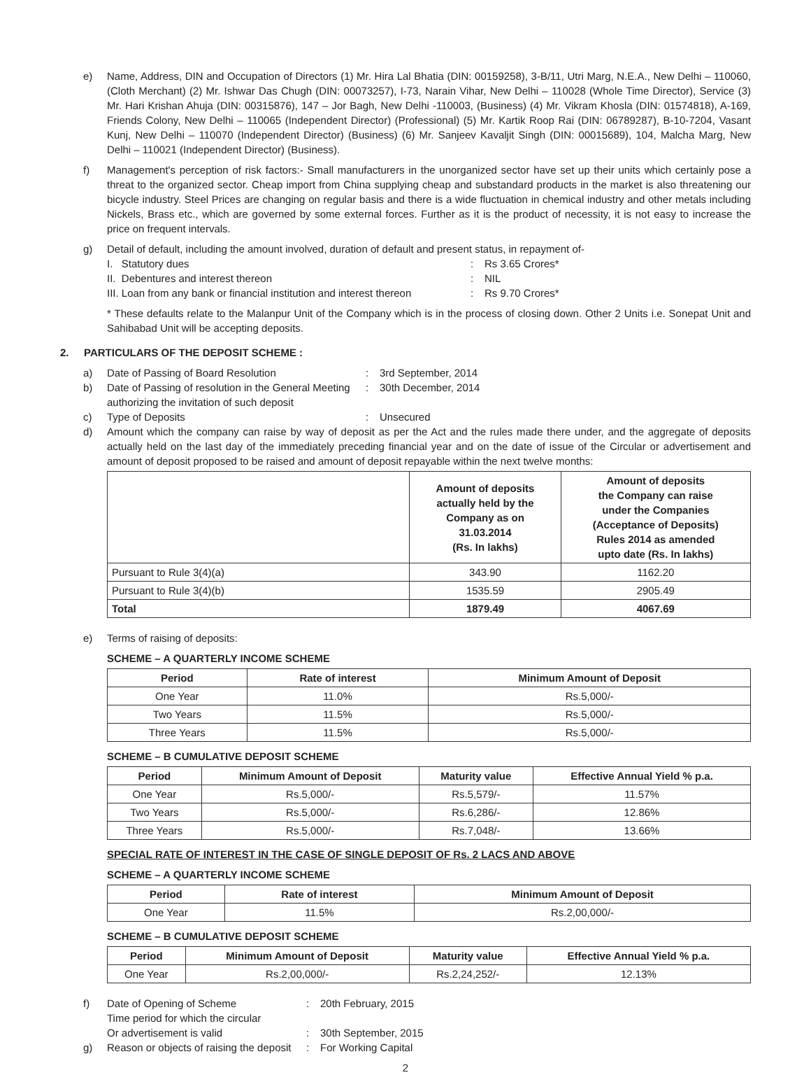e) Name, Address, DIN and Occupation of Directors (1) Mr. Hira Lal Bhatia (DIN: 00159258), 3-B/11, Utri Marg, N.E.A., New Delhi – 110060, (Cloth Merchant) (2) Mr. Ishwar Das Chugh (DIN: 00073257), I-73, Narain Vihar, New Delhi – 110028 (Whole Time Director), Service (3) Mr. Hari Krishan Ahuja (DIN: 00315876), 147 – Jor Bagh, New Delhi -110003, (Business) (4) Mr. Vikram Khosla (DIN: 01574818), A-169, Friends Colony, New Delhi – 110065 (Independent Director) (Professional) (5) Mr. Kartik Roop Rai (DIN: 06789287), B-10-7204, Vasant Kunj, New Delhi – 110070 (Independent Director) (Business) (6) Mr. Sanjeev Kavaljit Singh (DIN: 00015689), 104, Malcha Marg, New Delhi – 110021 (Independent Director) (Business).
f) Management's perception of risk factors:- Small manufacturers in the unorganized sector have set up their units which certainly pose a threat to the organized sector. Cheap import from China supplying cheap and substandard products in the market is also threatening our bicycle industry. Steel Prices are changing on regular basis and there is a wide fluctuation in chemical industry and other metals including Nickels, Brass etc., which are governed by some external forces. Further as it is the product of necessity, it is not easy to increase the price on frequent intervals.
g) Detail of default, including the amount involved, duration of default and present status, in repayment of-
I. Statutory dues: Rs 3.65 Crores*
II. Debentures and interest thereon: NIL
III. Loan from any bank or financial institution and interest thereon: Rs 9.70 Crores*
* These defaults relate to the Malanpur Unit of the Company which is in the process of closing down. Other 2 Units i.e. Sonepat Unit and Sahibabad Unit will be accepting deposits.
2. PARTICULARS OF THE DEPOSIT SCHEME :
a) Date of Passing of Board Resolution: 3rd September, 2014
b) Date of Passing of resolution in the General Meeting authorizing the invitation of such deposit: 30th December, 2014
c) Type of Deposits: Unsecured
d) Amount which the company can raise by way of deposit as per the Act and the rules made there under, and the aggregate of deposits actually held on the last day of the immediately preceding financial year and on the date of issue of the Circular or advertisement and amount of deposit proposed to be raised and amount of deposit repayable within the next twelve months:
| | Amount of deposits actually held by the Company as on 31.03.2014 (Rs. In lakhs) | Amount of deposits the Company can raise under the Companies (Acceptance of Deposits) Rules 2014 as amended upto date (Rs. In lakhs) |
| --- | --- | --- |
| Pursuant to Rule 3(4)(a) | 343.90 | 1162.20 |
| Pursuant to Rule 3(4)(b) | 1535.59 | 2905.49 |
| Total | 1879.49 | 4067.69 |
e) Terms of raising of deposits:
SCHEME – A QUARTERLY INCOME SCHEME
| Period | Rate of interest | Minimum Amount of Deposit |
| --- | --- | --- |
| One Year | 11.0% | Rs.5,000/- |
| Two Years | 11.5% | Rs.5,000/- |
| Three Years | 11.5% | Rs.5,000/- |
SCHEME – B CUMULATIVE DEPOSIT SCHEME
| Period | Minimum Amount of Deposit | Maturity value | Effective Annual Yield % p.a. |
| --- | --- | --- | --- |
| One Year | Rs.5,000/- | Rs.5,579/- | 11.57% |
| Two Years | Rs.5,000/- | Rs.6,286/- | 12.86% |
| Three Years | Rs.5,000/- | Rs.7,048/- | 13.66% |
SPECIAL RATE OF INTEREST IN THE CASE OF SINGLE DEPOSIT OF Rs. 2 LACS AND ABOVE
SCHEME – A QUARTERLY INCOME SCHEME
| Period | Rate of interest | Minimum Amount of Deposit |
| --- | --- | --- |
| One Year | 11.5% | Rs.2,00,000/- |
SCHEME – B CUMULATIVE DEPOSIT SCHEME
| Period | Minimum Amount of Deposit | Maturity value | Effective Annual Yield % p.a. |
| --- | --- | --- | --- |
| One Year | Rs.2,00,000/- | Rs.2,24,252/- | 12.13% |
f) Date of Opening of Scheme
Time period for which the circular
Or advertisement is valid:
: 20th February, 2015
30th September, 2015
g) Reason or objects of raising the deposit: For Working Capital
2